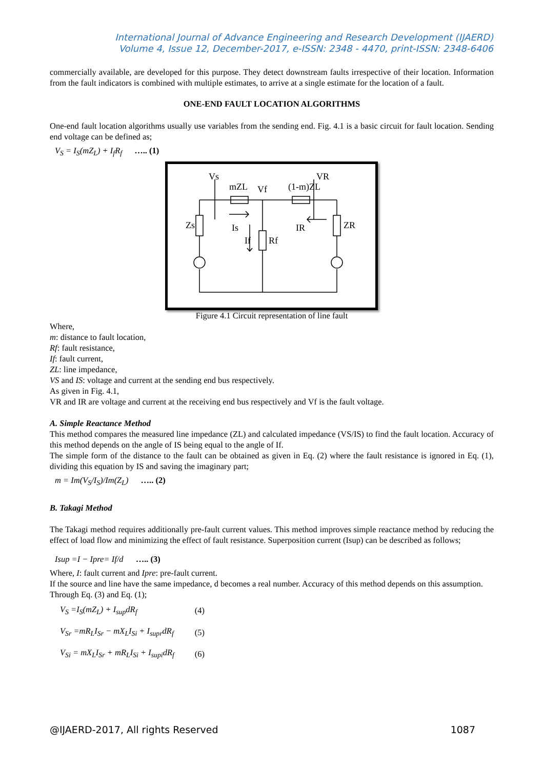International Journal of Advance Engineering and Research Development (IJAERD)
Volume 4, Issue 12, December-2017, e-ISSN: 2348 - 4470, print-ISSN: 2348-6406
commercially available, are developed for this purpose. They detect downstream faults irrespective of their location. Information from the fault indicators is combined with multiple estimates, to arrive at a single estimate for the location of a fault.
ONE-END FAULT LOCATION ALGORITHMS
One-end fault location algorithms usually use variables from the sending end. Fig. 4.1 is a basic circuit for fault location. Sending end voltage can be defined as;
V<sub>S</sub> = I<sub>S</sub>(mZ<sub>L</sub>) + I<sub>f</sub>R<sub>f</sub> ….. (1)
Vs
VR
mZL
Vf
(1-m)ZL
Zs
ZR
Is
IR
If
Rf
Figure 4.1 Circuit representation of line fault
Where,
m: distance to fault location,
Rf: fault resistance,
If: fault current,
ZL: line impedance,
VS and IS: voltage and current at the sending end bus respectively.
As given in Fig. 4.1,
VR and IR are voltage and current at the receiving end bus respectively and Vf is the fault voltage.
A. Simple Reactance Method
This method compares the measured line impedance (ZL) and calculated impedance (VS/IS) to find the fault location. Accuracy of this method depends on the angle of IS being equal to the angle of If.
The simple form of the distance to the fault can be obtained as given in Eq. (2) where the fault resistance is ignored in Eq. (1), dividing this equation by IS and saving the imaginary part;
m = Im(V<sub>S</sub>/I<sub>S</sub>)/Im(Z<sub>L</sub>) ….. (2)
B. Takagi Method
The Takagi method requires additionally pre-fault current values. This method improves simple reactance method by reducing the effect of load flow and minimizing the effect of fault resistance. Superposition current (Isup) can be described as follows;
Isup =I − Ipre= If/d ….. (3)
Where, I: fault current and Ipre: pre-fault current.
If the source and line have the same impedance, d becomes a real number. Accuracy of this method depends on this assumption.
Through Eq. (3) and Eq. (1);
| V<sub>S</sub> =I<sub>S</sub>(mZ<sub>L</sub>) + I<sub>sup</sub>dR<sub>f</sub> | (4) |
| V<sub>Sr</sub> =mR<sub>L</sub>I<sub>Sr</sub> − mX<sub>L</sub>I<sub>Si</sub> + I<sub>supr</sub>dR<sub>f</sub> | (5) |
| V<sub>Si</sub> = mX<sub>L</sub>I<sub>Sr</sub> + mR<sub>L</sub>I<sub>Si</sub> + I<sub>supi</sub>dR<sub>f</sub> | (6) |
@IJAERD-2017, All rights Reserved 1087